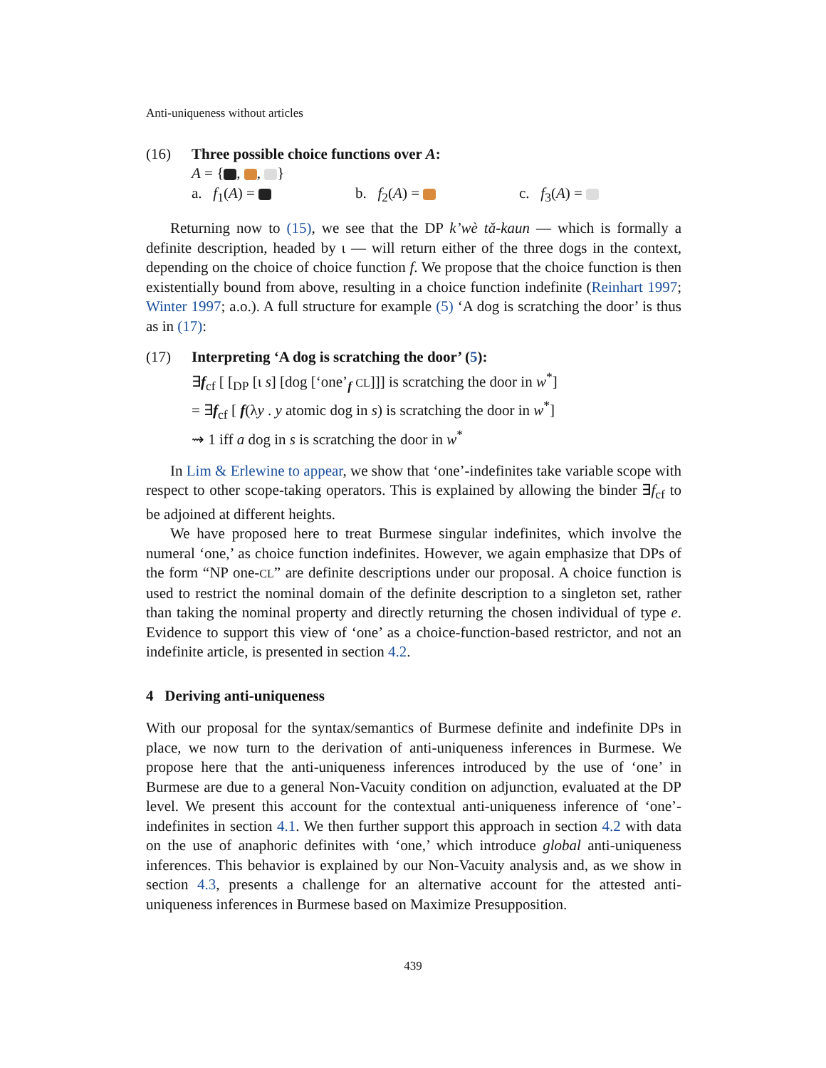Anti-uniqueness without articles
(16) Three possible choice functions over A:
A = { , , }
a. f<sub>1</sub>(A) = b. f<sub>2</sub>(A) = c. f<sub>3</sub>(A) =
Returning now to (15), we see that the DP k’wè tǎ-kaun — which is formally a definite description, headed by ι — will return either of the three dogs in the context, depending on the choice of choice function f. We propose that the choice function is then existentially bound from above, resulting in a choice function indefinite (Reinhart 1997; Winter 1997; a.o.). A full structure for example (5) ‘A dog is scratching the door’ is thus as in (17):
(17) Interpreting ‘A dog is scratching the door’ (5):
∃f<sub>cf</sub> [ [<sub>DP</sub> [ι s] [dog [‘one’<sub>f</sub> CL]]] is scratching the door in w<sup>*</sup>]
= ∃f<sub>cf</sub> [ f(λy . y atomic dog in s) is scratching the door in w<sup>*</sup>]
⇝ 1 iff a dog in s is scratching the door in w<sup>*</sup>
In Lim & Erlewine to appear, we show that ‘one’-indefinites take variable scope with respect to other scope-taking operators. This is explained by allowing the binder ∃f<sub>cf</sub> to be adjoined at different heights.
We have proposed here to treat Burmese singular indefinites, which involve the numeral ‘one,’ as choice function indefinites. However, we again emphasize that DPs of the form “NP one-CL” are definite descriptions under our proposal. A choice function is used to restrict the nominal domain of the definite description to a singleton set, rather than taking the nominal property and directly returning the chosen individual of type e. Evidence to support this view of ‘one’ as a choice-function-based restrictor, and not an indefinite article, is presented in section 4.2.
4 Deriving anti-uniqueness
With our proposal for the syntax/semantics of Burmese definite and indefinite DPs in place, we now turn to the derivation of anti-uniqueness inferences in Burmese. We propose here that the anti-uniqueness inferences introduced by the use of ‘one’ in Burmese are due to a general Non-Vacuity condition on adjunction, evaluated at the DP level. We present this account for the contextual anti-uniqueness inference of ‘one’-indefinites in section 4.1. We then further support this approach in section 4.2 with data on the use of anaphoric definites with ‘one,’ which introduce global anti-uniqueness inferences. This behavior is explained by our Non-Vacuity analysis and, as we show in section 4.3, presents a challenge for an alternative account for the attested anti-uniqueness inferences in Burmese based on Maximize Presupposition.
439